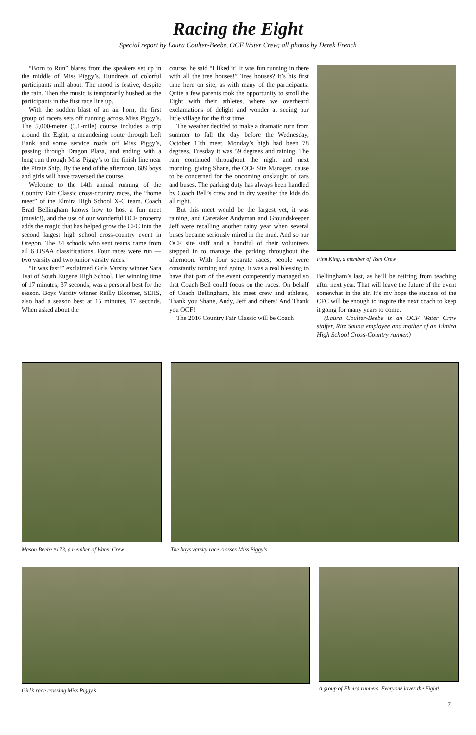Racing the Eight
Special report by Laura Coulter-Beebe, OCF Water Crew; all photos by Derek French
“Born to Run” blares from the speakers set up in the middle of Miss Piggy’s. Hundreds of colorful participants mill about. The mood is festive, despite the rain. Then the music is temporarily hushed as the participants in the first race line up.
With the sudden blast of an air horn, the first group of racers sets off running across Miss Piggy’s. The 5,000-meter (3.1-mile) course includes a trip around the Eight, a meandering route through Left Bank and some service roads off Miss Piggy’s, passing through Dragon Plaza, and ending with a long run through Miss Piggy’s to the finish line near the Pirate Ship. By the end of the afternoon, 689 boys and girls will have traversed the course.
Welcome to the 14th annual running of the Country Fair Classic cross-country races, the “home meet” of the Elmira High School X-C team. Coach Brad Bellingham knows how to host a fun meet (music!), and the use of our wonderful OCF property adds the magic that has helped grow the CFC into the second largest high school cross-country event in Oregon. The 34 schools who sent teams came from all 6 OSAA classifications. Four races were run — two varsity and two junior varsity races.
“It was fast!” exclaimed Girls Varsity winner Sara Tsai of South Eugene High School. Her winning time of 17 minutes, 37 seconds, was a personal best for the season. Boys Varsity winner Reilly Bloomer, SEHS, also had a season best at 15 minutes, 17 seconds. When asked about the
course, he said “I liked it! It was fun running in there with all the tree houses!” Tree houses? It’s his first time here on site, as with many of the participants. Quite a few parents took the opportunity to stroll the Eight with their athletes, where we overheard exclamations of delight and wonder at seeing our little village for the first time.
The weather decided to make a dramatic turn from summer to fall the day before the Wednesday, October 15th meet. Monday’s high had been 78 degrees, Tuesday it was 59 degrees and raining. The rain continued throughout the night and next morning, giving Shane, the OCF Site Manager, cause to be concerned for the oncoming onslaught of cars and buses. The parking duty has always been handled by Coach Bell’s crew and in dry weather the kids do all right.
But this meet would be the largest yet, it was raining, and Caretaker Andyman and Groundskeeper Jeff were recalling another rainy year when several buses became seriously mired in the mud. And so our OCF site staff and a handful of their volunteers stepped in to manage the parking throughout the afternoon. With four separate races, people were constantly coming and going. It was a real blessing to have that part of the event competently managed so that Coach Bell could focus on the races. On behalf of Coach Bellingham, his meet crew and athletes, Thank you Shane, Andy, Jeff and others! And Thank you OCF!
The 2016 Country Fair Classic will be Coach
Finn King, a member of Teen Crew
Bellingham’s last, as he’ll be retiring from teaching after next year. That will leave the future of the event somewhat in the air. It’s my hope the success of the CFC will be enough to inspire the next coach to keep it going for many years to come.
(Laura Coulter-Beebe is an OCF Water Crew staffer, Ritz Sauna employee and mother of an Elmira High School Cross-Country runner.)
Mason Beebe #173, a member of Water Crew
The boys varsity race crosses Miss Piggy’s
Girl’s race crossing Miss Piggy’s A group of Elmira runners. Everyone loves the Eight!
7